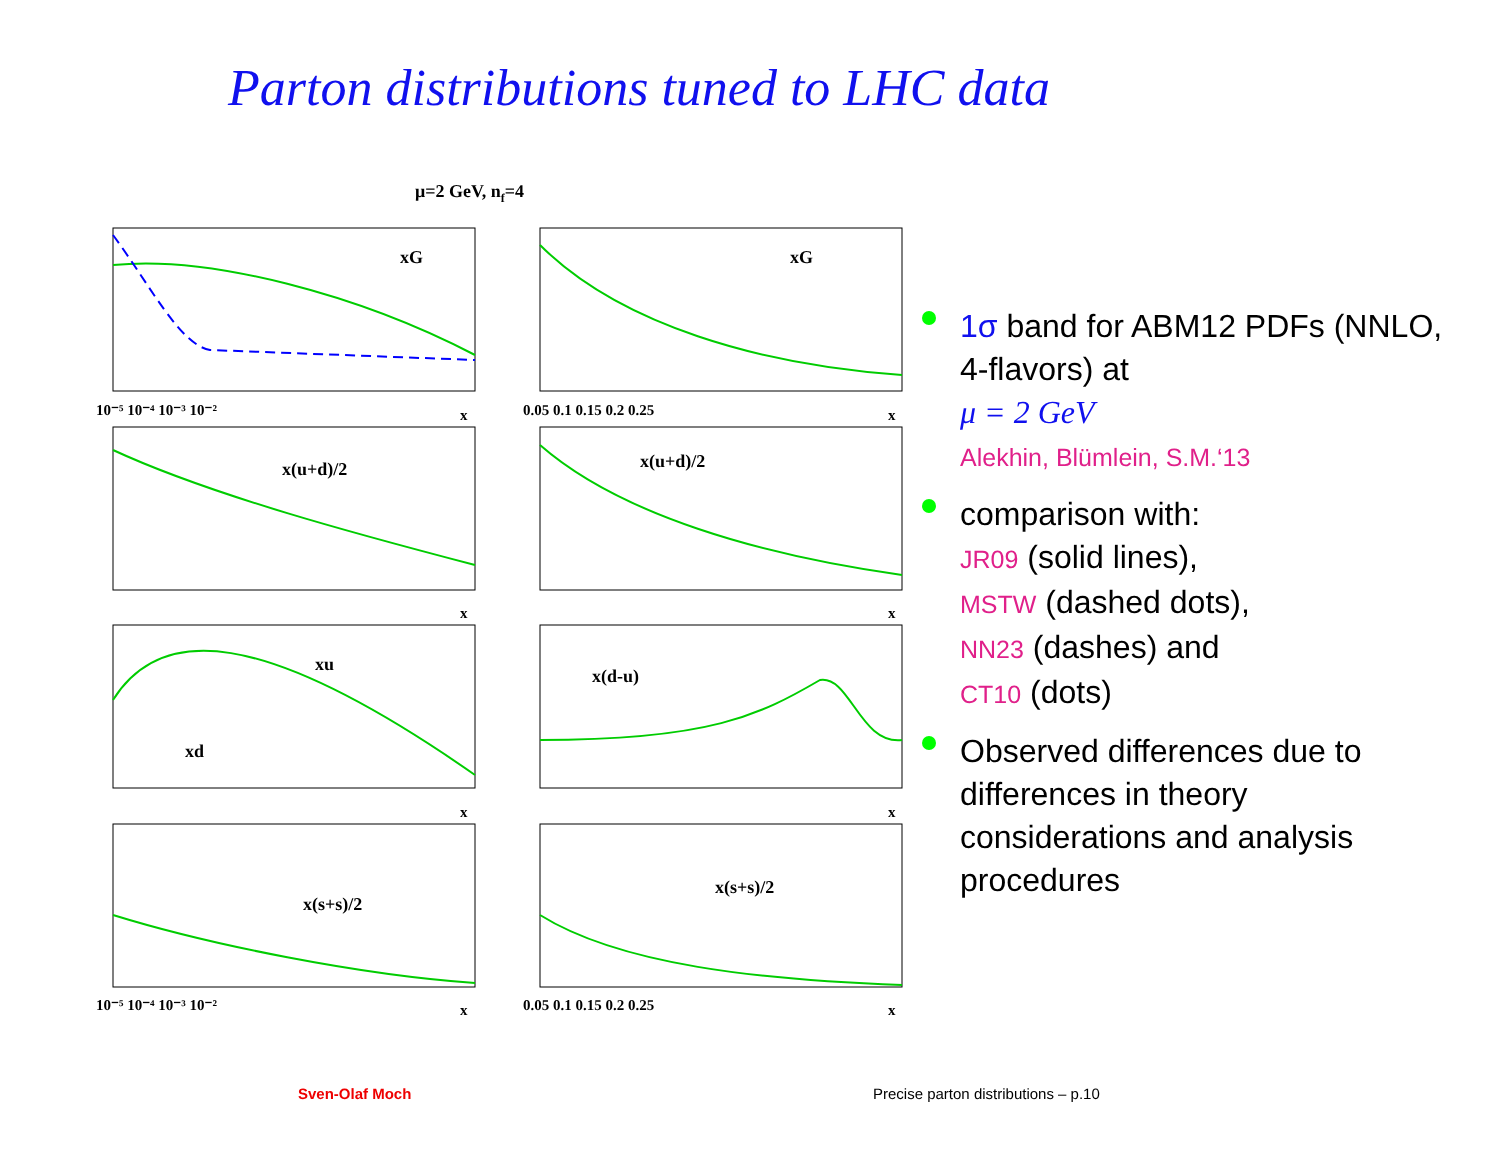Parton distributions tuned to LHC data
μ=2 GeV, nf=4
xG
xG
x(u+d)/2
x(u+d)/2
xu
xd
x(d-u)
x(s+s)/2
x(s+s)/2
x
x
x
x
x
x
x
x
0.05 0.1 0.15 0.2 0.25
10⁻⁵ 10⁻⁴ 10⁻³ 10⁻²
0.05 0.1 0.15 0.2 0.25
10⁻⁵ 10⁻⁴ 10⁻³ 10⁻²
1σ band for ABM12 PDFs (NNLO, 4-flavors) at
μ = 2 GeV
Alekhin, Blümlein, S.M.‘13
comparison with:
JR09 (solid lines),
MSTW (dashed dots),
NN23 (dashes) and
CT10 (dots)
Observed differences due to differences in theory considerations and analysis procedures
Sven-Olaf Moch
Precise parton distributions – p.10